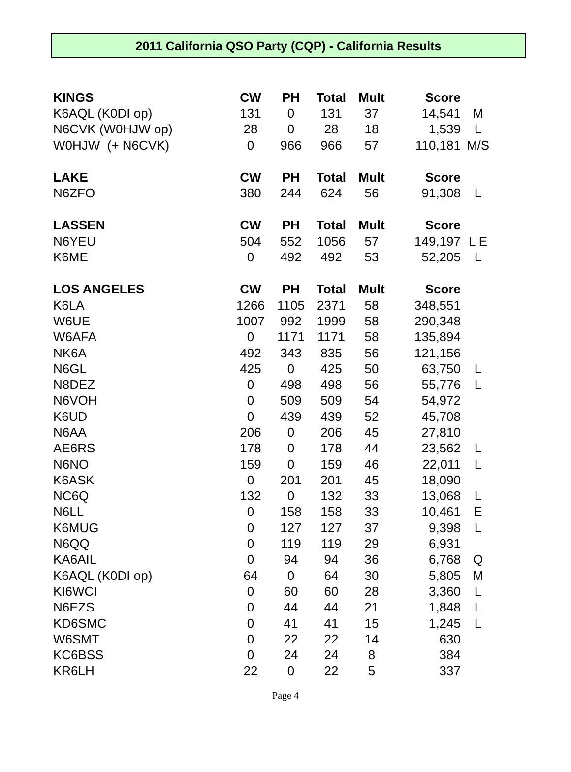2011 California QSO Party (CQP) - California Results
| KINGS | CW | PH | Total | Mult | Score | |
| --- | --- | --- | --- | --- | --- | --- |
| K6AQL (K0DI op) | 131 | 0 | 131 | 37 | 14,541 | M |
| N6CVK (W0HJW op) | 28 | 0 | 28 | 18 | 1,539 | L |
| W0HJW (+ N6CVK) | 0 | 966 | 966 | 57 | 110,181 | M/S |
| LAKE | CW | PH | Total | Mult | Score | |
| N6ZFO | 380 | 244 | 624 | 56 | 91,308 | L |
| LASSEN | CW | PH | Total | Mult | Score | |
| N6YEU | 504 | 552 | 1056 | 57 | 149,197 | L E |
| K6ME | 0 | 492 | 492 | 53 | 52,205 | L |
| LOS ANGELES | CW | PH | Total | Mult | Score | |
| K6LA | 1266 | 1105 | 2371 | 58 | 348,551 | |
| W6UE | 1007 | 992 | 1999 | 58 | 290,348 | |
| W6AFA | 0 | 1171 | 1171 | 58 | 135,894 | |
| NK6A | 492 | 343 | 835 | 56 | 121,156 | |
| N6GL | 425 | 0 | 425 | 50 | 63,750 | L |
| N8DEZ | 0 | 498 | 498 | 56 | 55,776 | L |
| N6VOH | 0 | 509 | 509 | 54 | 54,972 | |
| K6UD | 0 | 439 | 439 | 52 | 45,708 | |
| N6AA | 206 | 0 | 206 | 45 | 27,810 | |
| AE6RS | 178 | 0 | 178 | 44 | 23,562 | L |
| N6NO | 159 | 0 | 159 | 46 | 22,011 | L |
| K6ASK | 0 | 201 | 201 | 45 | 18,090 | |
| NC6Q | 132 | 0 | 132 | 33 | 13,068 | L |
| N6LL | 0 | 158 | 158 | 33 | 10,461 | E |
| K6MUG | 0 | 127 | 127 | 37 | 9,398 | L |
| N6QQ | 0 | 119 | 119 | 29 | 6,931 | |
| KA6AIL | 0 | 94 | 94 | 36 | 6,768 | Q |
| K6AQL (K0DI op) | 64 | 0 | 64 | 30 | 5,805 | M |
| KI6WCI | 0 | 60 | 60 | 28 | 3,360 | L |
| N6EZS | 0 | 44 | 44 | 21 | 1,848 | L |
| KD6SMC | 0 | 41 | 41 | 15 | 1,245 | L |
| W6SMT | 0 | 22 | 22 | 14 | 630 | |
| KC6BSS | 0 | 24 | 24 | 8 | 384 | |
| KR6LH | 22 | 0 | 22 | 5 | 337 | |
Page 4